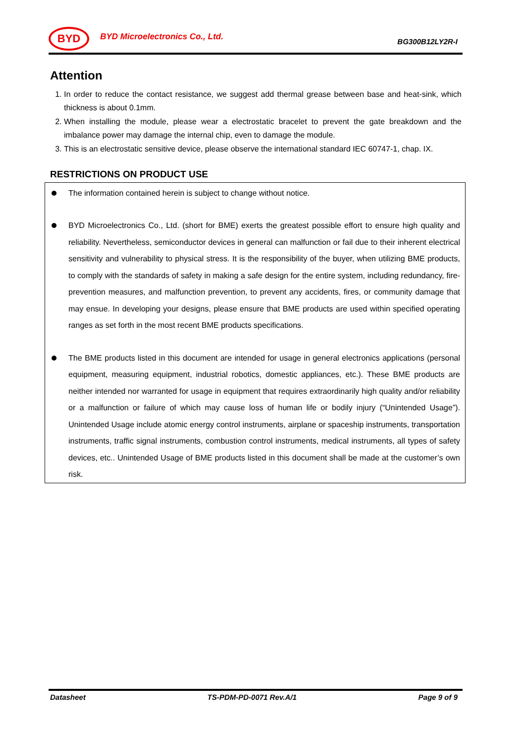BYD
BYD Microelectronics Co., Ltd.
BG300B12LY2R-I
Attention
1. In order to reduce the contact resistance, we suggest add thermal grease between base and heat-sink, which thickness is about 0.1mm.
2. When installing the module, please wear a electrostatic bracelet to prevent the gate breakdown and the imbalance power may damage the internal chip, even to damage the module.
3. This is an electrostatic sensitive device, please observe the international standard IEC 60747-1, chap. IX.
RESTRICTIONS ON PRODUCT USE
The information contained herein is subject to change without notice.
BYD Microelectronics Co., Ltd. (short for BME) exerts the greatest possible effort to ensure high quality and reliability. Nevertheless, semiconductor devices in general can malfunction or fail due to their inherent electrical sensitivity and vulnerability to physical stress. It is the responsibility of the buyer, when utilizing BME products, to comply with the standards of safety in making a safe design for the entire system, including redundancy, fire-prevention measures, and malfunction prevention, to prevent any accidents, fires, or community damage that may ensue. In developing your designs, please ensure that BME products are used within specified operating ranges as set forth in the most recent BME products specifications.
The BME products listed in this document are intended for usage in general electronics applications (personal equipment, measuring equipment, industrial robotics, domestic appliances, etc.). These BME products are neither intended nor warranted for usage in equipment that requires extraordinarily high quality and/or reliability or a malfunction or failure of which may cause loss of human life or bodily injury (“Unintended Usage”). Unintended Usage include atomic energy control instruments, airplane or spaceship instruments, transportation instruments, traffic signal instruments, combustion control instruments, medical instruments, all types of safety devices, etc.. Unintended Usage of BME products listed in this document shall be made at the customer’s own risk.
Datasheet TS-PDM-PD-0071 Rev.A/1 Page 9 of 9